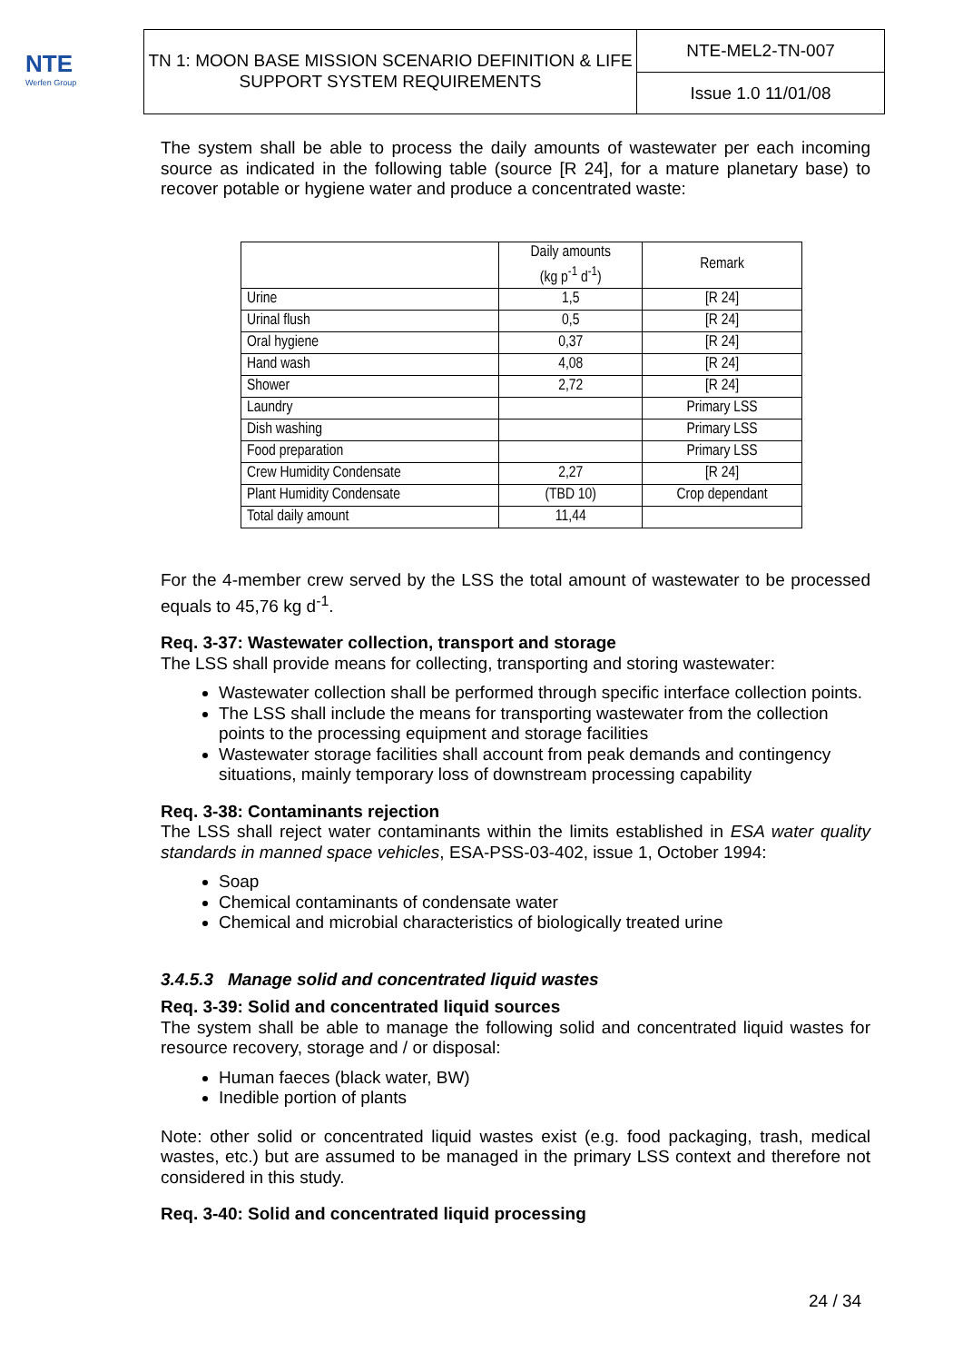NTE
Werfen Group
TN 1: MOON BASE MISSION SCENARIO DEFINITION & LIFE SUPPORT SYSTEM REQUIREMENTS
NTE-MEL2-TN-007
Issue 1.0 11/01/08
The system shall be able to process the daily amounts of wastewater per each incoming source as indicated in the following table (source [R 24], for a mature planetary base) to recover potable or hygiene water and produce a concentrated waste:
| | Daily amounts (kg p<sup>-1</sup> d<sup>-1</sup>) | Remark |
| --- | --- | --- |
| Urine | 1,5 | [R 24] |
| Urinal flush | 0,5 | [R 24] |
| Oral hygiene | 0,37 | [R 24] |
| Hand wash | 4,08 | [R 24] |
| Shower | 2,72 | [R 24] |
| Laundry | | Primary LSS |
| Dish washing | | Primary LSS |
| Food preparation | | Primary LSS |
| Crew Humidity Condensate | 2,27 | [R 24] |
| Plant Humidity Condensate | (TBD 10) | Crop dependant |
| Total daily amount | 11,44 | |
For the 4-member crew served by the LSS the total amount of wastewater to be processed equals to 45,76 kg d<sup>-1</sup>.
Req. 3-37: Wastewater collection, transport and storage
The LSS shall provide means for collecting, transporting and storing wastewater:
Wastewater collection shall be performed through specific interface collection points.
The LSS shall include the means for transporting wastewater from the collection points to the processing equipment and storage facilities
Wastewater storage facilities shall account from peak demands and contingency situations, mainly temporary loss of downstream processing capability
Req. 3-38: Contaminants rejection
The LSS shall reject water contaminants within the limits established in ESA water quality standards in manned space vehicles, ESA-PSS-03-402, issue 1, October 1994:
Soap
Chemical contaminants of condensate water
Chemical and microbial characteristics of biologically treated urine
3.4.5.3 Manage solid and concentrated liquid wastes
Req. 3-39: Solid and concentrated liquid sources
The system shall be able to manage the following solid and concentrated liquid wastes for resource recovery, storage and / or disposal:
Human faeces (black water, BW)
Inedible portion of plants
Note: other solid or concentrated liquid wastes exist (e.g. food packaging, trash, medical wastes, etc.) but are assumed to be managed in the primary LSS context and therefore not considered in this study.
Req. 3-40: Solid and concentrated liquid processing
24 / 34